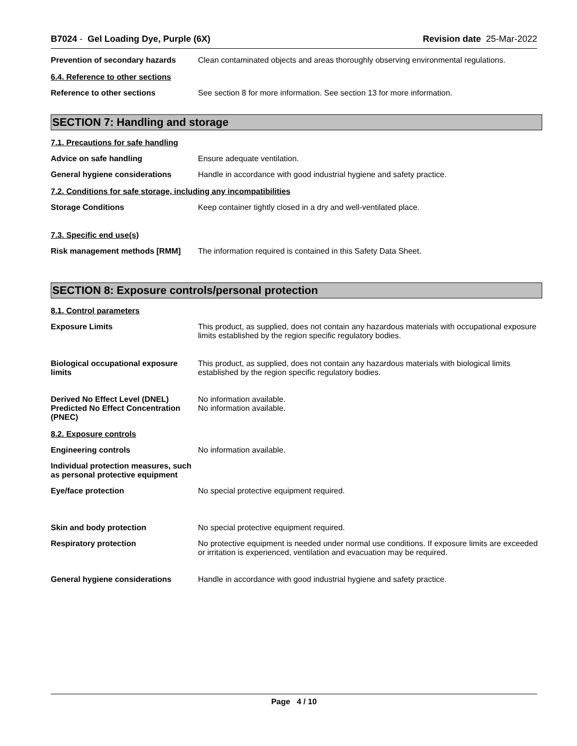B7024 - Gel Loading Dye, Purple (6X)
Revision date 25-Mar-2022
Prevention of secondary hazards
Clean contaminated objects and areas thoroughly observing environmental regulations.
6.4. Reference to other sections
Reference to other sections See section 8 for more information. See section 13 for more information.
SECTION 7: Handling and storage
7.1. Precautions for safe handling
Advice on safe handling Ensure adequate ventilation.
General hygiene considerations Handle in accordance with good industrial hygiene and safety practice.
7.2. Conditions for safe storage, including any incompatibilities
Storage Conditions Keep container tightly closed in a dry and well-ventilated place.
7.3. Specific end use(s)
Risk management methods [RMM] The information required is contained in this Safety Data Sheet.
SECTION 8: Exposure controls/personal protection
8.1. Control parameters
Exposure Limits This product, as supplied, does not contain any hazardous materials with occupational exposure limits established by the region specific regulatory bodies.
Biological occupational exposure limits
This product, as supplied, does not contain any hazardous materials with biological limits established by the region specific regulatory bodies.
Derived No Effect Level (DNEL)
Predicted No Effect Concentration (PNEC)
No information available.
No information available.
8.2. Exposure controls
Engineering controls No information available.
Individual protection measures, such as personal protective equipment
Eye/face protection No special protective equipment required.
Skin and body protection No special protective equipment required.
Respiratory protection No protective equipment is needed under normal use conditions. If exposure limits are exceeded or irritation is experienced, ventilation and evacuation may be required.
General hygiene considerations Handle in accordance with good industrial hygiene and safety practice.
Page 4 / 10